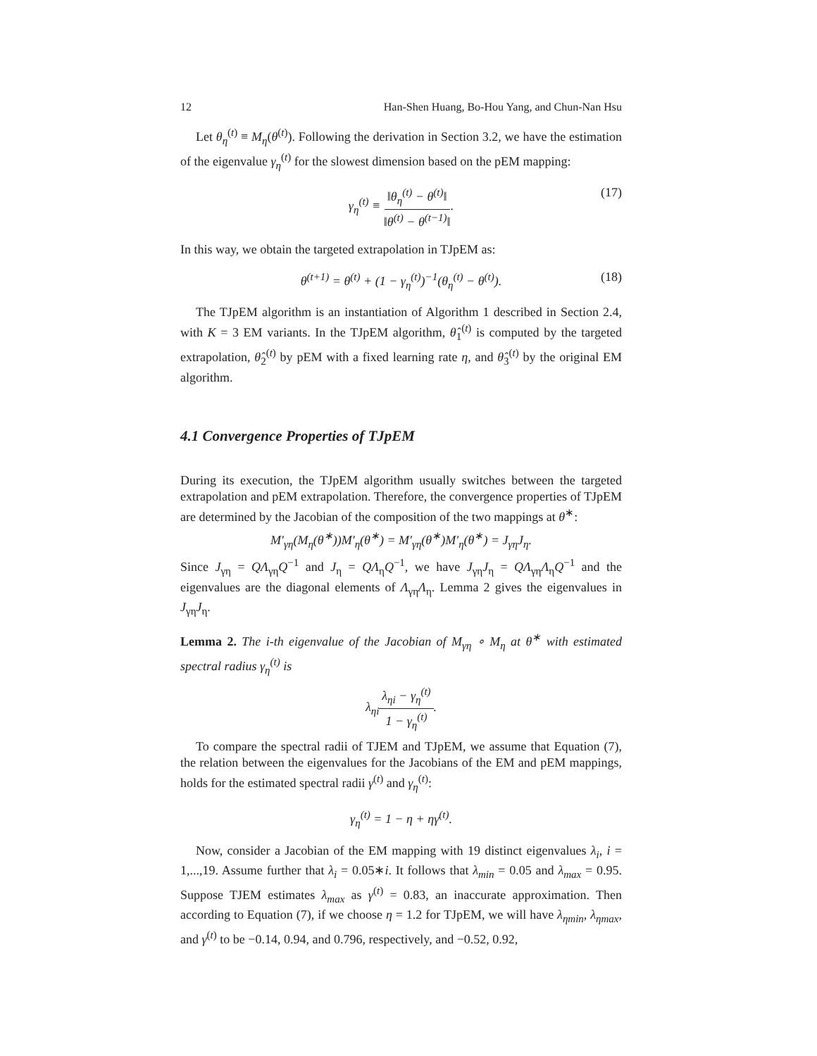12 Han-Shen Huang, Bo-Hou Yang, and Chun-Nan Hsu
Let θ<sub>η</sub><sup>(t)</sup> ≡ M<sub>η</sub>(θ<sup>(t)</sup>). Following the derivation in Section 3.2, we have the estimation of the eigenvalue γ<sub>η</sub><sup>(t)</sup> for the slowest dimension based on the pEM mapping:
γ<sub>η</sub><sup>(t)</sup> ≡ ‖θ<sub>η</sub><sup>(t)</sup> − θ<sup>(t)</sup>‖ ‖θ<sup>(t)</sup> − θ<sup>(t−1)</sup>‖. (17)
In this way, we obtain the targeted extrapolation in TJpEM as:
θ<sup>(t+1)</sup> = θ<sup>(t)</sup> + (1 − γ<sub>η</sub><sup>(t)</sup>)<sup>−1</sup>(θ<sub>η</sub><sup>(t)</sup> − θ<sup>(t)</sup>). (18)
The TJpEM algorithm is an instantiation of Algorithm 1 described in Section 2.4, with K = 3 EM variants. In the TJpEM algorithm, θ̂<sub>1</sub><sup>(t)</sup> is computed by the targeted extrapolation, θ̂<sub>2</sub><sup>(t)</sup> by pEM with a fixed learning rate η, and θ̂<sub>3</sub><sup>(t)</sup> by the original EM algorithm.
4.1 Convergence Properties of TJpEM
During its execution, the TJpEM algorithm usually switches between the targeted extrapolation and pEM extrapolation. Therefore, the convergence properties of TJpEM are determined by the Jacobian of the composition of the two mappings at θ<sup>∗</sup>:
M′<sub>γη</sub>(M<sub>η</sub>(θ<sup>∗</sup>))M′<sub>η</sub>(θ<sup>∗</sup>) = M′<sub>γη</sub>(θ<sup>∗</sup>)M′<sub>η</sub>(θ<sup>∗</sup>) = J<sub>γη</sub>J<sub>η</sub>.
Since J<sub>γη</sub> = QΛ<sub>γη</sub>Q<sup>−1</sup> and J<sub>η</sub> = QΛ<sub>η</sub>Q<sup>−1</sup>, we have J<sub>γη</sub>J<sub>η</sub> = QΛ<sub>γη</sub>Λ<sub>η</sub>Q<sup>−1</sup> and the eigenvalues are the diagonal elements of Λ<sub>γη</sub>Λ<sub>η</sub>. Lemma 2 gives the eigenvalues in J<sub>γη</sub>J<sub>η</sub>.
Lemma 2. The i-th eigenvalue of the Jacobian of M<sub>γη</sub> ∘ M<sub>η</sub> at θ<sup>∗</sup> with estimated spectral radius γ<sub>η</sub><sup>(t)</sup> is
λ<sub>ηi</sub>λ<sub>ηi</sub> − γ<sub>η</sub><sup>(t)</sup> 1 − γ<sub>η</sub><sup>(t)</sup>.
To compare the spectral radii of TJEM and TJpEM, we assume that Equation (7), the relation between the eigenvalues for the Jacobians of the EM and pEM mappings, holds for the estimated spectral radii γ<sup>(t)</sup> and γ<sub>η</sub><sup>(t)</sup>:
γ<sub>η</sub><sup>(t)</sup> = 1 − η + ηγ<sup>(t)</sup>.
Now, consider a Jacobian of the EM mapping with 19 distinct eigenvalues λ<sub>i</sub>, i = 1,...,19. Assume further that λ<sub>i</sub> = 0.05∗i. It follows that λ<sub>min</sub> = 0.05 and λ<sub>max</sub> = 0.95. Suppose TJEM estimates λ<sub>max</sub> as γ<sup>(t)</sup> = 0.83, an inaccurate approximation. Then according to Equation (7), if we choose η = 1.2 for TJpEM, we will have λ<sub>ηmin</sub>, λ<sub>ηmax</sub>, and γ<sup>(t)</sup> to be −0.14, 0.94, and 0.796, respectively, and −0.52, 0.92,